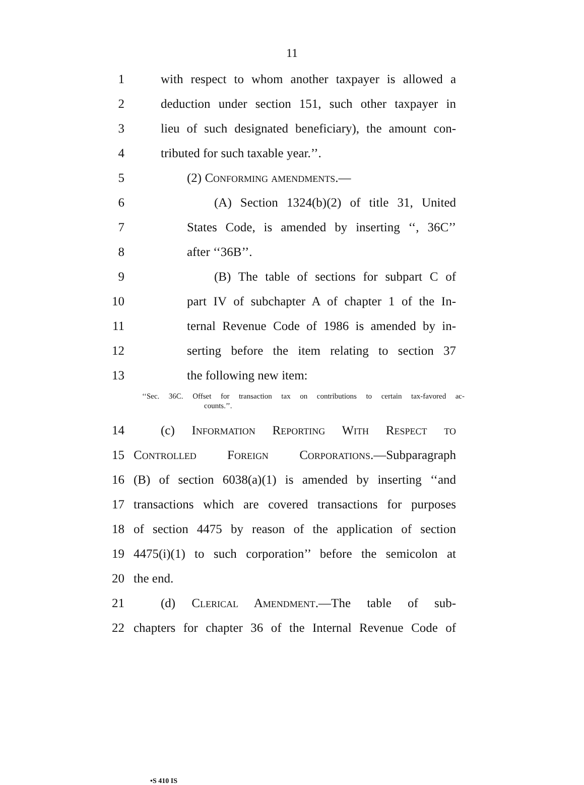11
1 with respect to whom another taxpayer is allowed a
2 deduction under section 151, such other taxpayer in
3 lieu of such designated beneficiary), the amount con-
4 tributed for such taxable year.’’.
5 (2) Conforming amendments.—
6 (A) Section 1324(b)(2) of title 31, United
7 States Code, is amended by inserting ‘‘, 36C’’
8 after ‘‘36B’’.
9 (B) The table of sections for subpart C of
10 part IV of subchapter A of chapter 1 of the In-
11 ternal Revenue Code of 1986 is amended by in-
12 serting before the item relating to section 37
13 the following new item:
‘‘Sec. 36C. Offset for transaction tax on contributions to certain tax-favored ac-
counts.’’.
14 (c) Information Reporting With Respect to
15 Controlled Foreign Corporations.—Subparagraph
16 (B) of section 6038(a)(1) is amended by inserting ‘‘and
17 transactions which are covered transactions for purposes
18 of section 4475 by reason of the application of section
19 4475(i)(1) to such corporation’’ before the semicolon at
20 the end.
21 (d) Clerical Amendment.—The table of sub-
22 chapters for chapter 36 of the Internal Revenue Code of
•S 410 IS